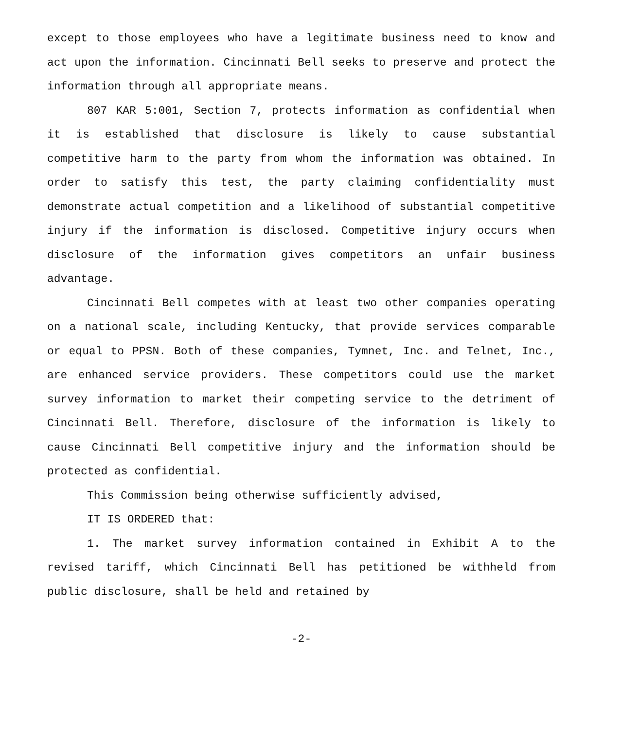except to those employees who have a legitimate business need to know and act upon the information. Cincinnati Bell seeks to preserve and protect the information through all appropriate means.
807 KAR 5:001, Section 7, protects information as confidential when it is established that disclosure is likely to cause substantial competitive harm to the party from whom the information was obtained. In order to satisfy this test, the party claiming confidentiality must demonstrate actual competition and a likelihood of substantial competitive injury if the information is disclosed. Competitive injury occurs when disclosure of the information gives competitors an unfair business advantage.
Cincinnati Bell competes with at least two other companies operating on a national scale, including Kentucky, that provide services comparable or equal to PPSN. Both of these companies, Tymnet, Inc. and Telnet, Inc., are enhanced service providers. These competitors could use the market survey information to market their competing service to the detriment of Cincinnati Bell. Therefore, disclosure of the information is likely to cause Cincinnati Bell competitive injury and the information should be protected as confidential.
This Commission being otherwise sufficiently advised,
IT IS ORDERED that:
1. The market survey information contained in Exhibit A to the revised tariff, which Cincinnati Bell has petitioned be withheld from public disclosure, shall be held and retained by
-2-